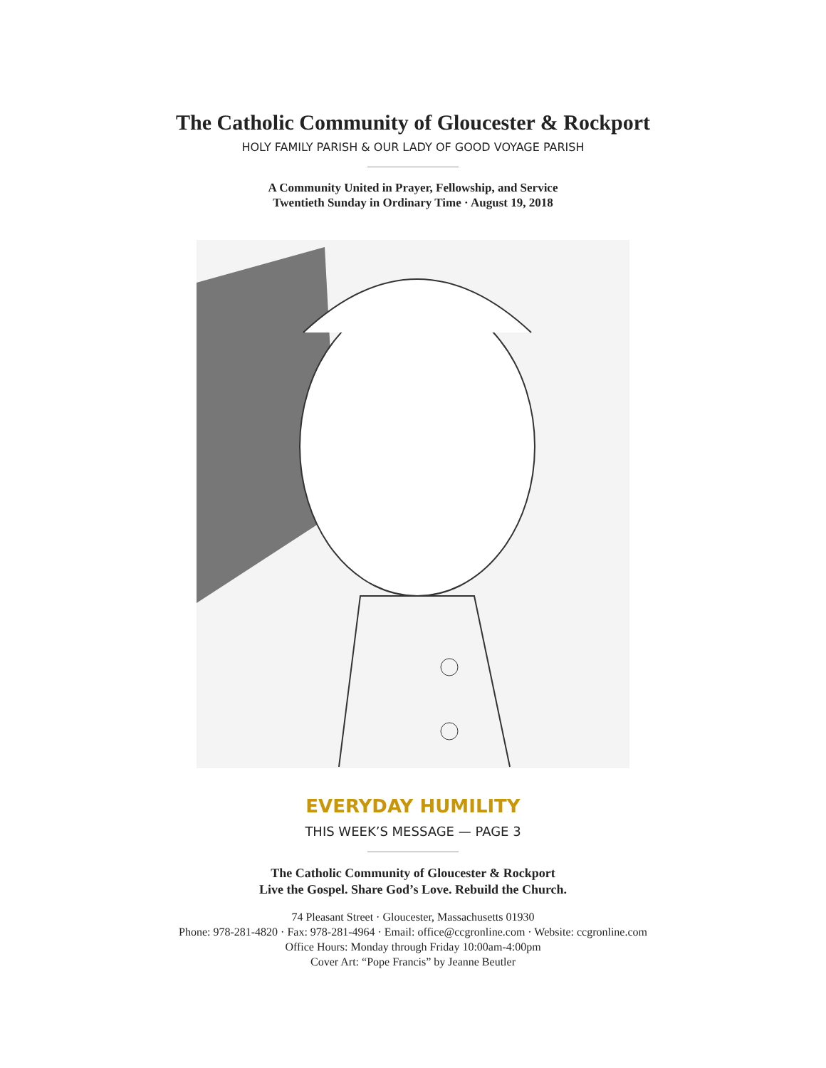The Catholic Community of Gloucester & Rockport
HOLY FAMILY PARISH & OUR LADY OF GOOD VOYAGE PARISH
A Community United in Prayer, Fellowship, and Service
Twentieth Sunday in Ordinary Time · August 19, 2018
EVERYDAY HUMILITY
THIS WEEK’S MESSAGE — PAGE 3
The Catholic Community of Gloucester & Rockport
Live the Gospel. Share God’s Love. Rebuild the Church.
74 Pleasant Street · Gloucester, Massachusetts 01930
Phone: 978-281-4820 · Fax: 978-281-4964 · Email: office@ccgronline.com · Website: ccgronline.com
Office Hours: Monday through Friday 10:00am-4:00pm
Cover Art: “Pope Francis” by Jeanne Beutler